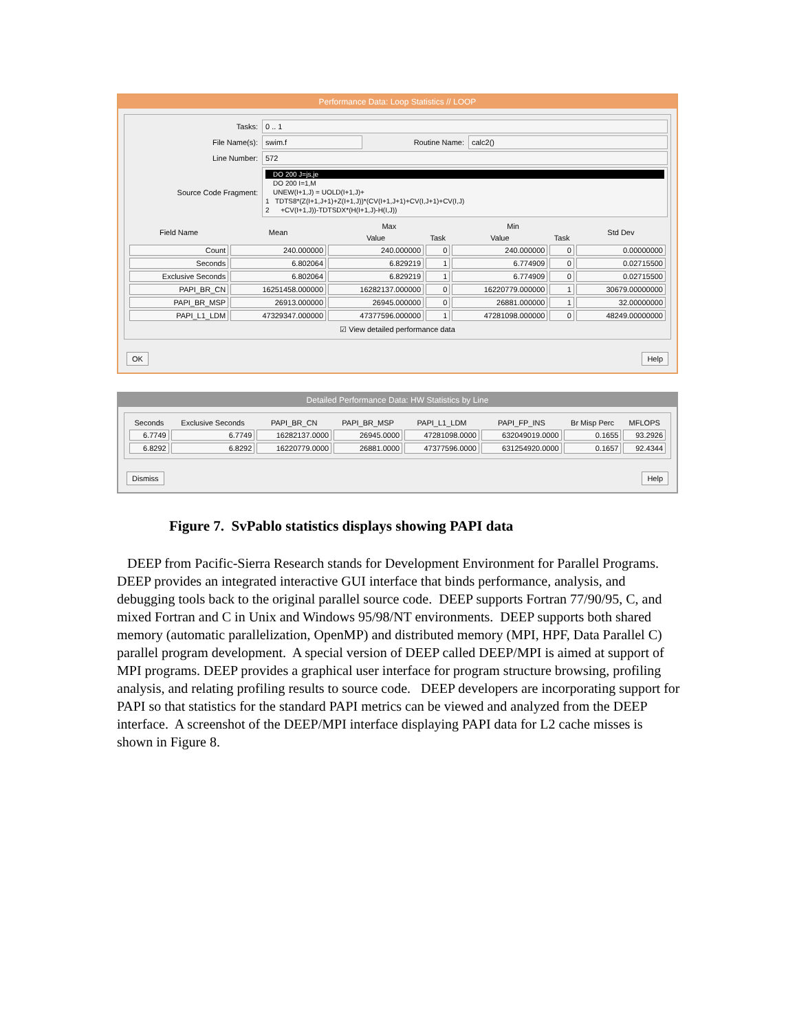Performance Data: Loop Statistics // LOOP
Tasks: 0 .. 1
File Name(s): swim.f Routine Name: calc2()
Line Number: 572
Source Code Fragment:
DO 200 J=js,je
DO 200 I=1,M
UNEW(I+1,J) = UOLD(I+1,J)+
1 TDTS8*(Z(I+1,J+1)+Z(I+1,J))*(CV(I+1,J+1)+CV(I,J+1)+CV(I,J)
2 +CV(I+1,J))-TDTSDX*(H(I+1,J)-H(I,J))
| Field Name | Mean | Max | | Min | | Std Dev |
| --- | --- | --- | --- | --- | --- | --- |
| | | Value | Task | Value | Task | |
| Count | 240.000000 | 240.000000 | 0 | 240.000000 | 0 | 0.00000000 |
| Seconds | 6.802064 | 6.829219 | 1 | 6.774909 | 0 | 0.02715500 |
| Exclusive Seconds | 6.802064 | 6.829219 | 1 | 6.774909 | 0 | 0.02715500 |
| PAPI_BR_CN | 16251458.000000 | 16282137.000000 | 0 | 16220779.000000 | 1 | 30679.00000000 |
| PAPI_BR_MSP | 26913.000000 | 26945.000000 | 0 | 26881.000000 | 1 | 32.00000000 |
| PAPI_L1_LDM | 47329347.000000 | 47377596.000000 | 1 | 47281098.000000 | 0 | 48249.00000000 |
☑ View detailed performance data
OK Help
Detailed Performance Data: HW Statistics by Line
| Seconds | Exclusive Seconds | PAPI_BR_CN | PAPI_BR_MSP | PAPI_L1_LDM | PAPI_FP_INS | Br Misp Perc | MFLOPS |
| --- | --- | --- | --- | --- | --- | --- | --- |
| 6.7749 | 6.7749 | 16282137.0000 | 26945.0000 | 47281098.0000 | 632049019.0000 | 0.1655 | 93.2926 |
| 6.8292 | 6.8292 | 16220779.0000 | 26881.0000 | 47377596.0000 | 631254920.0000 | 0.1657 | 92.4344 |
Dismiss Help
Figure 7. SvPablo statistics displays showing PAPI data
DEEP from Pacific-Sierra Research stands for Development Environment for Parallel Programs. DEEP provides an integrated interactive GUI interface that binds performance, analysis, and debugging tools back to the original parallel source code. DEEP supports Fortran 77/90/95, C, and mixed Fortran and C in Unix and Windows 95/98/NT environments. DEEP supports both shared memory (automatic parallelization, OpenMP) and distributed memory (MPI, HPF, Data Parallel C) parallel program development. A special version of DEEP called DEEP/MPI is aimed at support of MPI programs. DEEP provides a graphical user interface for program structure browsing, profiling analysis, and relating profiling results to source code. DEEP developers are incorporating support for PAPI so that statistics for the standard PAPI metrics can be viewed and analyzed from the DEEP interface. A screenshot of the DEEP/MPI interface displaying PAPI data for L2 cache misses is shown in Figure 8.